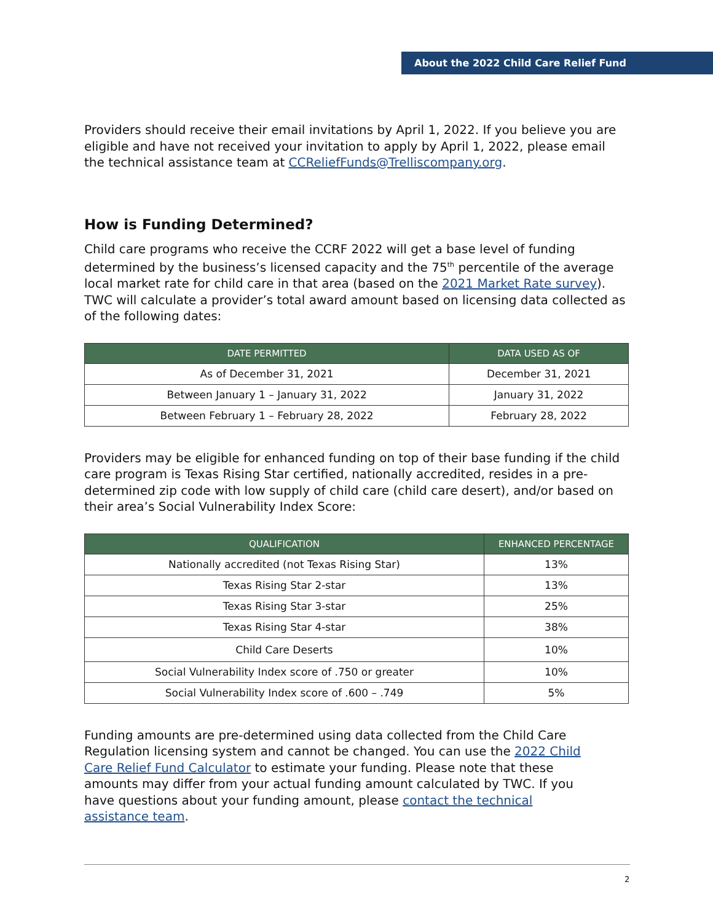About the 2022 Child Care Relief Fund
Providers should receive their email invitations by April 1, 2022. If you believe you are eligible and have not received your invitation to apply by April 1, 2022, please email the technical assistance team at CCReliefFunds@Trelliscompany.org.
How is Funding Determined?
Child care programs who receive the CCRF 2022 will get a base level of funding determined by the business’s licensed capacity and the 75<sup>th</sup> percentile of the average local market rate for child care in that area (based on the 2021 Market Rate survey). TWC will calculate a provider’s total award amount based on licensing data collected as of the following dates:
| DATE PERMITTED | DATA USED AS OF |
| --- | --- |
| As of December 31, 2021 | December 31, 2021 |
| Between January 1 – January 31, 2022 | January 31, 2022 |
| Between February 1 – February 28, 2022 | February 28, 2022 |
Providers may be eligible for enhanced funding on top of their base funding if the child care program is Texas Rising Star certified, nationally accredited, resides in a pre-determined zip code with low supply of child care (child care desert), and/or based on their area’s Social Vulnerability Index Score:
| QUALIFICATION | ENHANCED PERCENTAGE |
| --- | --- |
| Nationally accredited (not Texas Rising Star) | 13% |
| Texas Rising Star 2-star | 13% |
| Texas Rising Star 3-star | 25% |
| Texas Rising Star 4-star | 38% |
| Child Care Deserts | 10% |
| Social Vulnerability Index score of .750 or greater | 10% |
| Social Vulnerability Index score of .600 – .749 | 5% |
Funding amounts are pre-determined using data collected from the Child Care Regulation licensing system and cannot be changed. You can use the 2022 Child Care Relief Fund Calculator to estimate your funding. Please note that these amounts may differ from your actual funding amount calculated by TWC. If you have questions about your funding amount, please contact the technical assistance team.
2